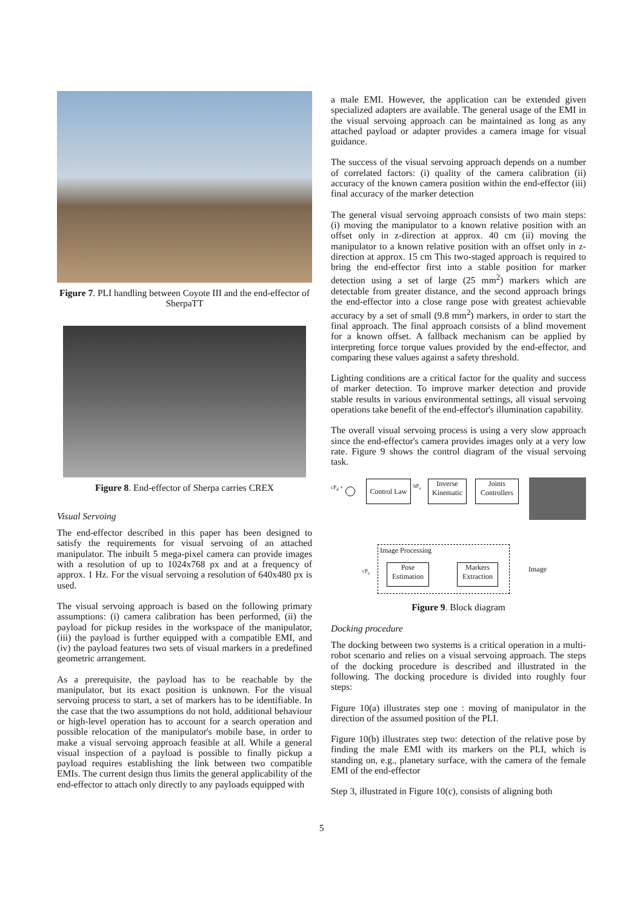Figure 7. PLI handling between Coyote III and the end-effector of SherpaTT
Figure 8. End-effector of Sherpa carries CREX
Visual Servoing
The end-effector described in this paper has been designed to satisfy the requirements for visual servoing of an attached manipulator. The inbuilt 5 mega-pixel camera can provide images with a resolution of up to 1024x768 px and at a frequency of approx. 1 Hz. For the visual servoing a resolution of 640x480 px is used.
The visual servoing approach is based on the following primary assumptions: (i) camera calibration has been performed, (ii) the payload for pickup resides in the workspace of the manipulator, (iii) the payload is further equipped with a compatible EMI, and (iv) the payload features two sets of visual markers in a predefined geometric arrangement.
As a prerequisite, the payload has to be reachable by the manipulator, but its exact position is unknown. For the visual servoing process to start, a set of markers has to be identifiable. In the case that the two assumptions do not hold, additional behaviour or high-level operation has to account for a search operation and possible relocation of the manipulator's mobile base, in order to make a visual servoing approach feasible at all. While a general visual inspection of a payload is possible to finally pickup a payload requires establishing the link between two compatible EMIs. The current design thus limits the general applicability of the end-effector to attach only directly to any payloads equipped with
a male EMI. However, the application can be extended given specialized adapters are available. The general usage of the EMI in the visual servoing approach can be maintained as long as any attached payload or adapter provides a camera image for visual guidance.
The success of the visual servoing approach depends on a number of correlated factors: (i) quality of the camera calibration (ii) accuracy of the known camera position within the end-effector (iii) final accuracy of the marker detection
The general visual servoing approach consists of two main steps: (i) moving the manipulator to a known relative position with an offset only in z-direction at approx. 40 cm (ii) moving the manipulator to a known relative position with an offset only in z-direction at approx. 15 cm This two-staged approach is required to bring the end-effector first into a stable position for marker detection using a set of large (25 mm<sup>2</sup>) markers which are detectable from greater distance, and the second approach brings the end-effector into a close range pose with greatest achievable accuracy by a set of small (9.8 mm<sup>2</sup>) markers, in order to start the final approach. The final approach consists of a blind movement for a known offset. A fallback mechanism can be applied by interpreting force torque values provided by the end-effector, and comparing these values against a safety threshold.
Lighting conditions are a critical factor for the quality and success of marker detection. To improve marker detection and provide stable results in various environmental settings, all visual servoing operations take benefit of the end-effector's illumination capability.
The overall visual servoing process is using a very slow approach since the end-effector's camera provides images only at a very low rate. Figure 9 shows the control diagram of the visual servoing task.
cP<sub>d</sub> +
Control Law
bP<sub>e</sub>
Inverse Kinematic
Joints Controllers
Image Processing
Pose Estimation
Markers Extraction
Image cP<sub>e</sub>
Figure 9. Block diagram
Docking procedure
The docking between two systems is a critical operation in a multi-robot scenario and relies on a visual servoing approach. The steps of the docking procedure is described and illustrated in the following. The docking procedure is divided into roughly four steps:
Figure 10(a) illustrates step one : moving of manipulator in the direction of the assumed position of the PLI.
Figure 10(b) illustrates step two: detection of the relative pose by finding the male EMI with its markers on the PLI, which is standing on, e.g., planetary surface, with the camera of the female EMI of the end-effector
Step 3, illustrated in Figure 10(c), consists of aligning both
5